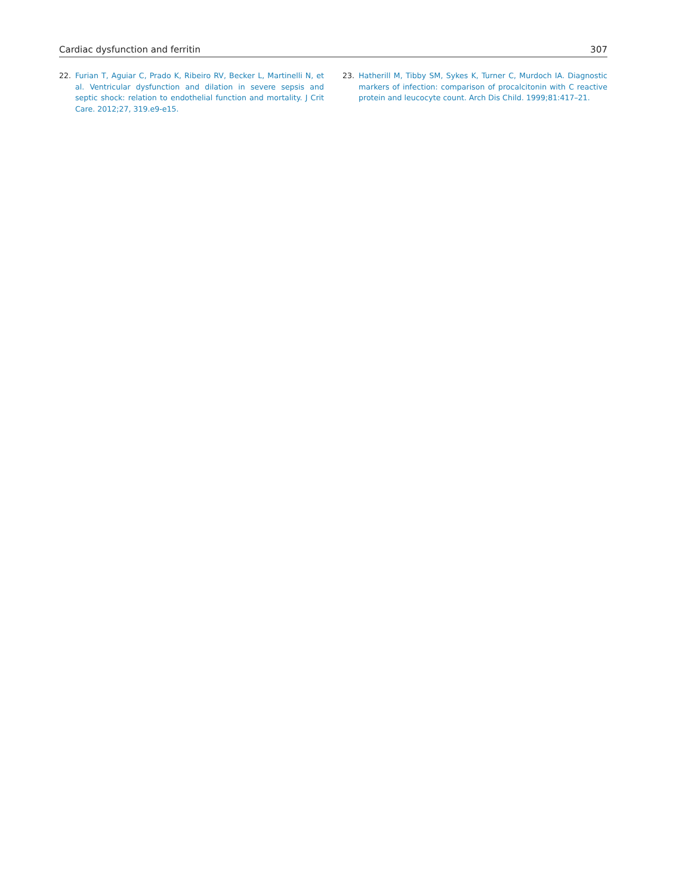Cardiac dysfunction and ferritin 307
22. Furian T, Aguiar C, Prado K, Ribeiro RV, Becker L, Martinelli N, et al. Ventricular dysfunction and dilation in severe sepsis and septic shock: relation to endothelial function and mortality. J Crit Care. 2012;27, 319.e9-e15.
23. Hatherill M, Tibby SM, Sykes K, Turner C, Murdoch IA. Diagnostic markers of infection: comparison of procalcitonin with C reactive protein and leucocyte count. Arch Dis Child. 1999;81:417–21.